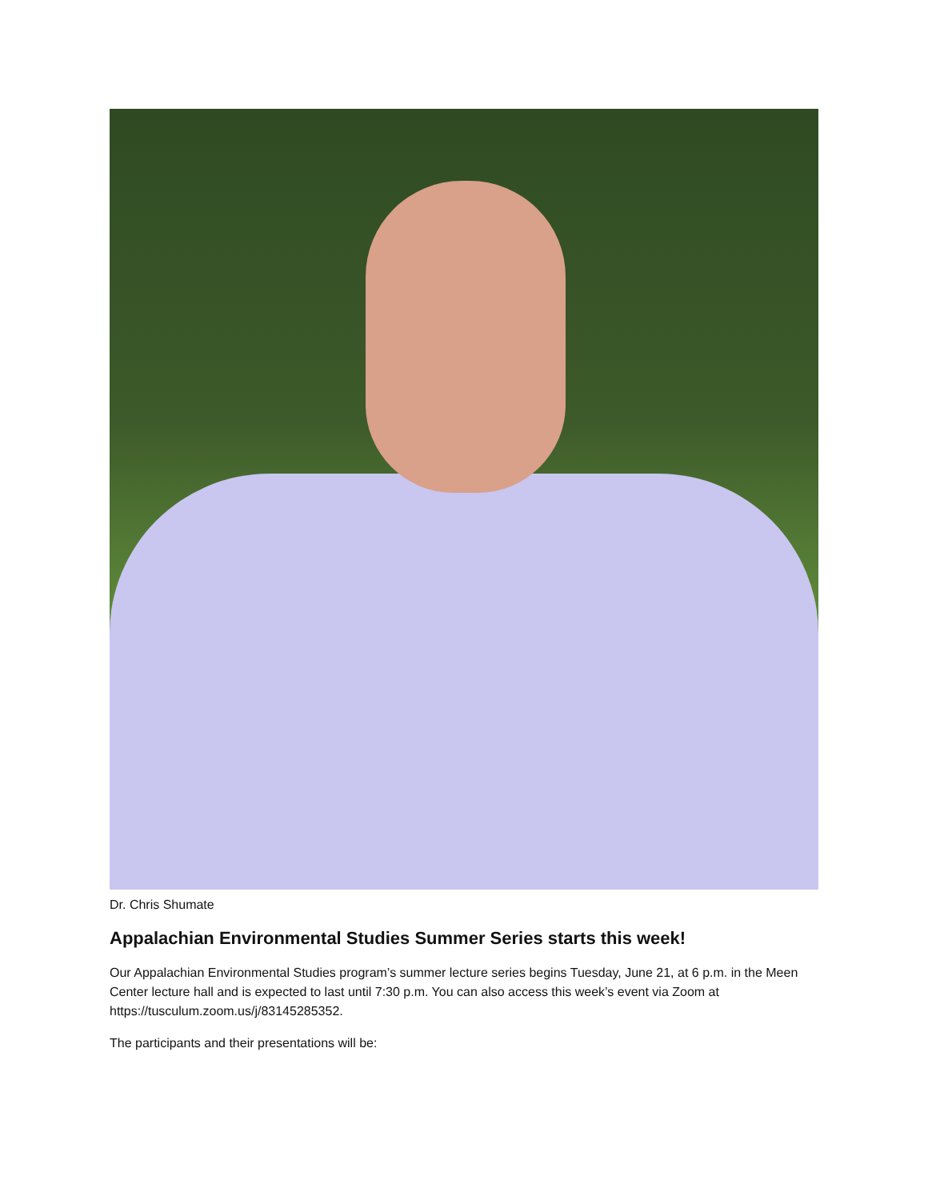Dr. Chris Shumate
Appalachian Environmental Studies Summer Series starts this week!
Our Appalachian Environmental Studies program’s summer lecture series begins Tuesday, June 21, at 6 p.m. in the Meen Center lecture hall and is expected to last until 7:30 p.m. You can also access this week’s event via Zoom at https://tusculum.zoom.us/j/83145285352.
The participants and their presentations will be: